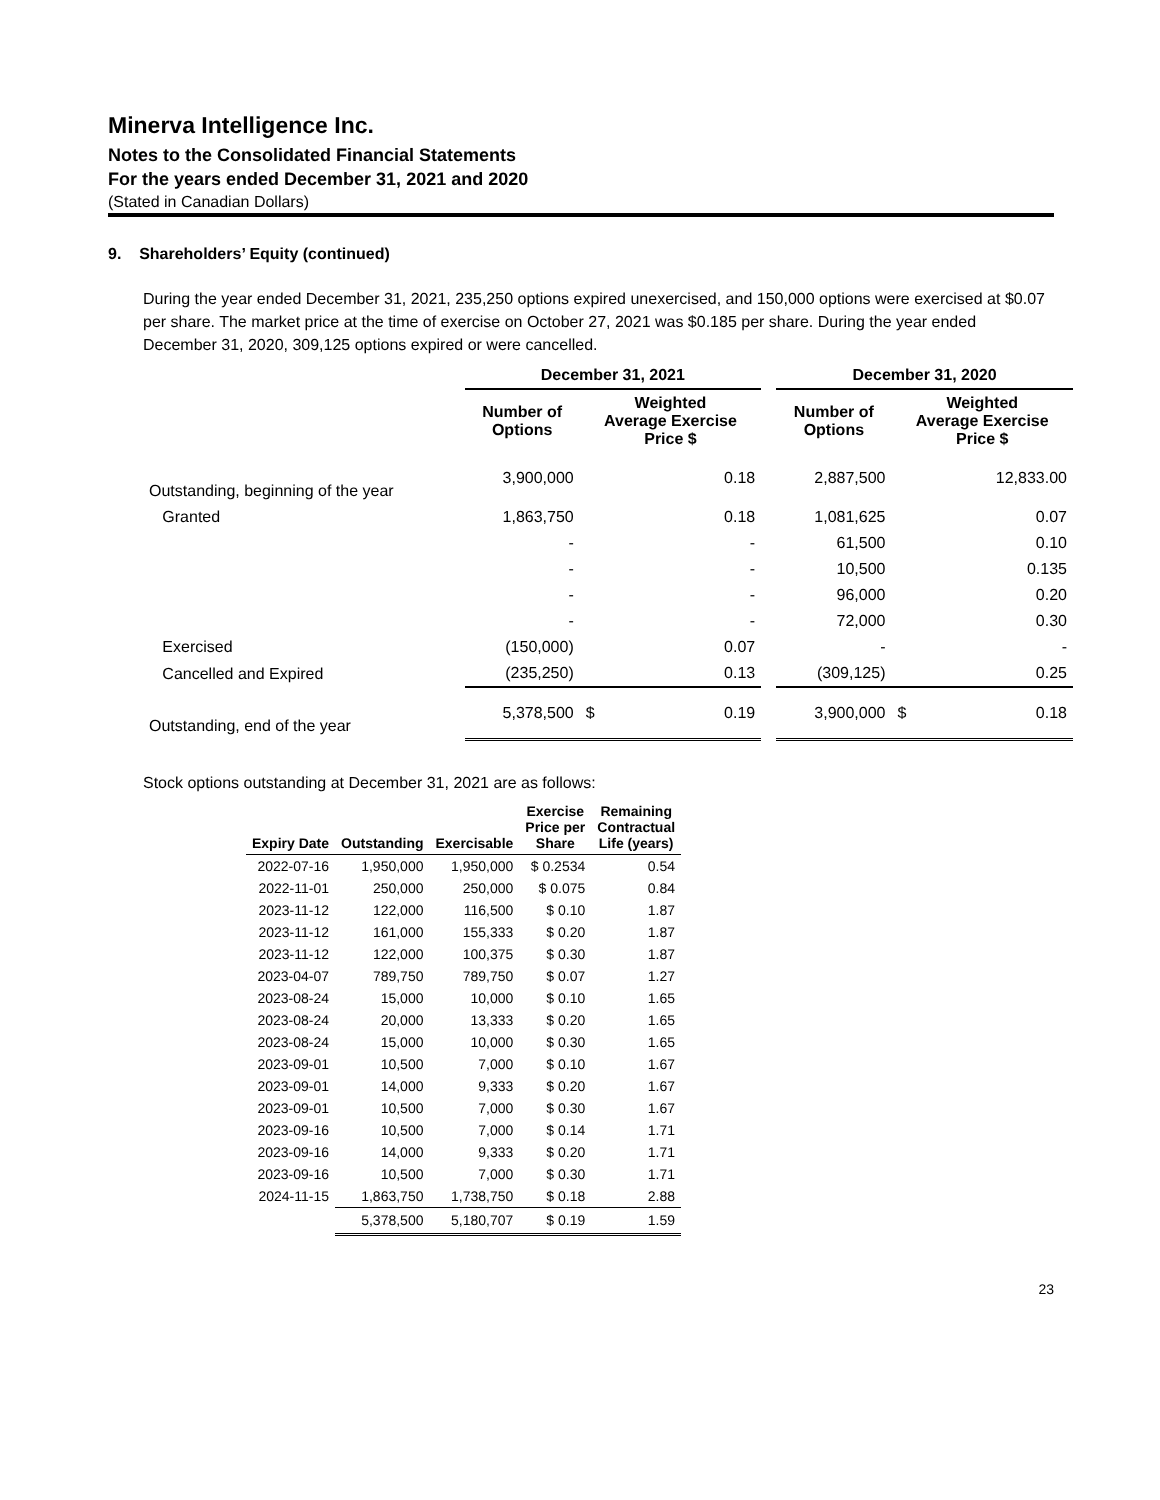Minerva Intelligence Inc.
Notes to the Consolidated Financial Statements
For the years ended December 31, 2021 and 2020
(Stated in Canadian Dollars)
9. Shareholders’ Equity (continued)
During the year ended December 31, 2021, 235,250 options expired unexercised, and 150,000 options were exercised at $0.07 per share. The market price at the time of exercise on October 27, 2021 was $0.185 per share. During the year ended December 31, 2020, 309,125 options expired or were cancelled.
| | December 31, 2021 | | | | December 31, 2020 | | |
| --- | --- | --- | --- | --- | --- | --- | --- |
| | Number of Options | Weighted Average Exercise Price $ | | | Number of Options | Weighted Average Exercise Price $ | |
| Outstanding, beginning of the year | 3,900,000 | | 0.18 | | 2,887,500 | | 12,833.00 |
| Granted | 1,863,750 | | 0.18 | | 1,081,625 | | 0.07 |
| | - | | - | | 61,500 | | 0.10 |
| | - | | - | | 10,500 | | 0.135 |
| | - | | - | | 96,000 | | 0.20 |
| | - | | - | | 72,000 | | 0.30 |
| Exercised | (150,000) | | 0.07 | | - | | - |
| Cancelled and Expired | (235,250) | | 0.13 | | (309,125) | | 0.25 |
| Outstanding, end of the year | 5,378,500 | $ | 0.19 | | 3,900,000 | $ | 0.18 |
Stock options outstanding at December 31, 2021 are as follows:
| Expiry Date | Outstanding | Exercisable | Exercise Price per Share | Remaining Contractual Life (years) |
| --- | --- | --- | --- | --- |
| 2022-07-16 | 1,950,000 | 1,950,000 | $ 0.2534 | 0.54 |
| 2022-11-01 | 250,000 | 250,000 | $ 0.075 | 0.84 |
| 2023-11-12 | 122,000 | 116,500 | $ 0.10 | 1.87 |
| 2023-11-12 | 161,000 | 155,333 | $ 0.20 | 1.87 |
| 2023-11-12 | 122,000 | 100,375 | $ 0.30 | 1.87 |
| 2023-04-07 | 789,750 | 789,750 | $ 0.07 | 1.27 |
| 2023-08-24 | 15,000 | 10,000 | $ 0.10 | 1.65 |
| 2023-08-24 | 20,000 | 13,333 | $ 0.20 | 1.65 |
| 2023-08-24 | 15,000 | 10,000 | $ 0.30 | 1.65 |
| 2023-09-01 | 10,500 | 7,000 | $ 0.10 | 1.67 |
| 2023-09-01 | 14,000 | 9,333 | $ 0.20 | 1.67 |
| 2023-09-01 | 10,500 | 7,000 | $ 0.30 | 1.67 |
| 2023-09-16 | 10,500 | 7,000 | $ 0.14 | 1.71 |
| 2023-09-16 | 14,000 | 9,333 | $ 0.20 | 1.71 |
| 2023-09-16 | 10,500 | 7,000 | $ 0.30 | 1.71 |
| 2024-11-15 | 1,863,750 | 1,738,750 | $ 0.18 | 2.88 |
| | 5,378,500 | 5,180,707 | $ 0.19 | 1.59 |
23